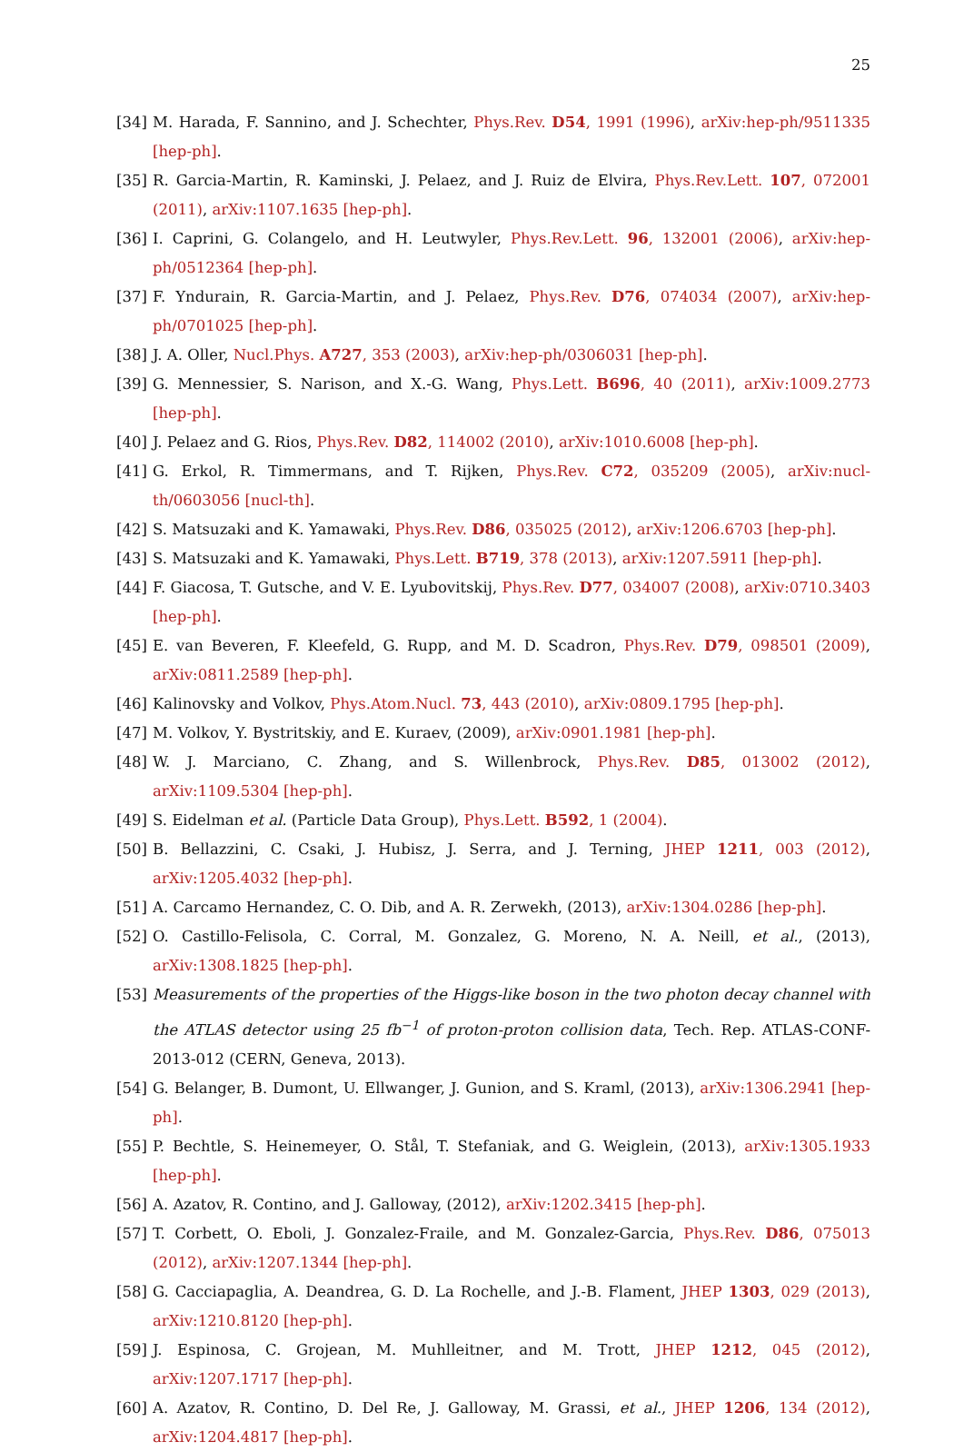25
[34] M. Harada, F. Sannino, and J. Schechter, Phys.Rev. D54, 1991 (1996), arXiv:hep-ph/9511335 [hep-ph].
[35] R. Garcia-Martin, R. Kaminski, J. Pelaez, and J. Ruiz de Elvira, Phys.Rev.Lett. 107, 072001 (2011), arXiv:1107.1635 [hep-ph].
[36] I. Caprini, G. Colangelo, and H. Leutwyler, Phys.Rev.Lett. 96, 132001 (2006), arXiv:hep-ph/0512364 [hep-ph].
[37] F. Yndurain, R. Garcia-Martin, and J. Pelaez, Phys.Rev. D76, 074034 (2007), arXiv:hep-ph/0701025 [hep-ph].
[38] J. A. Oller, Nucl.Phys. A727, 353 (2003), arXiv:hep-ph/0306031 [hep-ph].
[39] G. Mennessier, S. Narison, and X.-G. Wang, Phys.Lett. B696, 40 (2011), arXiv:1009.2773 [hep-ph].
[40] J. Pelaez and G. Rios, Phys.Rev. D82, 114002 (2010), arXiv:1010.6008 [hep-ph].
[41] G. Erkol, R. Timmermans, and T. Rijken, Phys.Rev. C72, 035209 (2005), arXiv:nucl-th/0603056 [nucl-th].
[42] S. Matsuzaki and K. Yamawaki, Phys.Rev. D86, 035025 (2012), arXiv:1206.6703 [hep-ph].
[43] S. Matsuzaki and K. Yamawaki, Phys.Lett. B719, 378 (2013), arXiv:1207.5911 [hep-ph].
[44] F. Giacosa, T. Gutsche, and V. E. Lyubovitskij, Phys.Rev. D77, 034007 (2008), arXiv:0710.3403 [hep-ph].
[45] E. van Beveren, F. Kleefeld, G. Rupp, and M. D. Scadron, Phys.Rev. D79, 098501 (2009), arXiv:0811.2589 [hep-ph].
[46] Kalinovsky and Volkov, Phys.Atom.Nucl. 73, 443 (2010), arXiv:0809.1795 [hep-ph].
[47] M. Volkov, Y. Bystritskiy, and E. Kuraev, (2009), arXiv:0901.1981 [hep-ph].
[48] W. J. Marciano, C. Zhang, and S. Willenbrock, Phys.Rev. D85, 013002 (2012), arXiv:1109.5304 [hep-ph].
[49] S. Eidelman et al. (Particle Data Group), Phys.Lett. B592, 1 (2004).
[50] B. Bellazzini, C. Csaki, J. Hubisz, J. Serra, and J. Terning, JHEP 1211, 003 (2012), arXiv:1205.4032 [hep-ph].
[51] A. Carcamo Hernandez, C. O. Dib, and A. R. Zerwekh, (2013), arXiv:1304.0286 [hep-ph].
[52] O. Castillo-Felisola, C. Corral, M. Gonzalez, G. Moreno, N. A. Neill, et al., (2013), arXiv:1308.1825 [hep-ph].
[53] Measurements of the properties of the Higgs-like boson in the two photon decay channel with the ATLAS detector using 25 fb<sup>−1</sup> of proton-proton collision data, Tech. Rep. ATLAS-CONF-2013-012 (CERN, Geneva, 2013).
[54] G. Belanger, B. Dumont, U. Ellwanger, J. Gunion, and S. Kraml, (2013), arXiv:1306.2941 [hep-ph].
[55] P. Bechtle, S. Heinemeyer, O. Stål, T. Stefaniak, and G. Weiglein, (2013), arXiv:1305.1933 [hep-ph].
[56] A. Azatov, R. Contino, and J. Galloway, (2012), arXiv:1202.3415 [hep-ph].
[57] T. Corbett, O. Eboli, J. Gonzalez-Fraile, and M. Gonzalez-Garcia, Phys.Rev. D86, 075013 (2012), arXiv:1207.1344 [hep-ph].
[58] G. Cacciapaglia, A. Deandrea, G. D. La Rochelle, and J.-B. Flament, JHEP 1303, 029 (2013), arXiv:1210.8120 [hep-ph].
[59] J. Espinosa, C. Grojean, M. Muhlleitner, and M. Trott, JHEP 1212, 045 (2012), arXiv:1207.1717 [hep-ph].
[60] A. Azatov, R. Contino, D. Del Re, J. Galloway, M. Grassi, et al., JHEP 1206, 134 (2012), arXiv:1204.4817 [hep-ph].